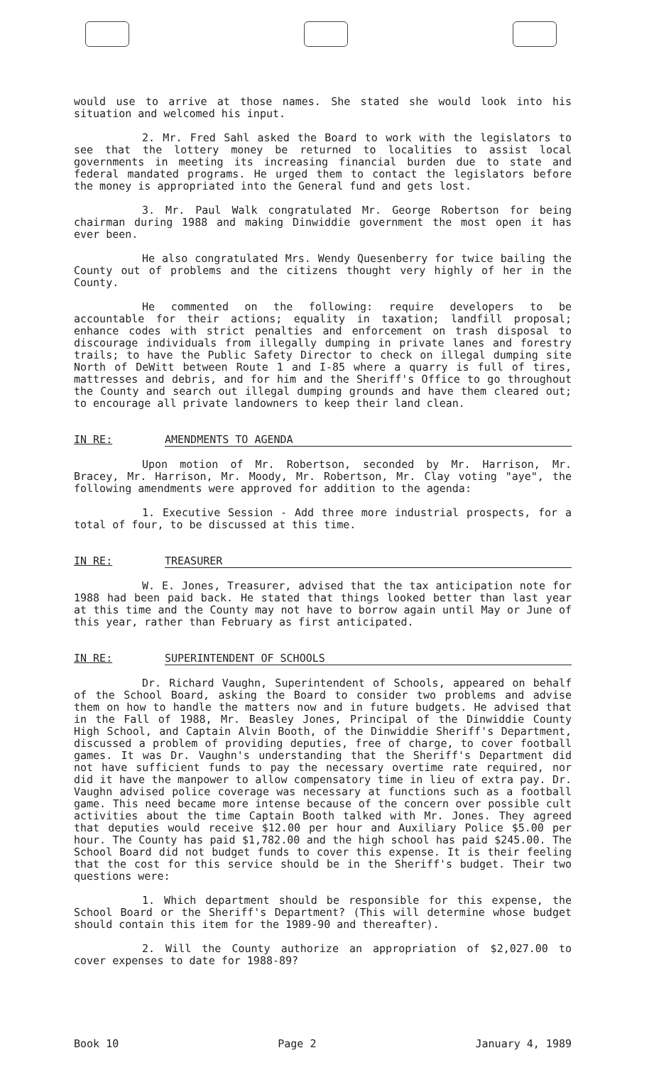would use to arrive at those names. She stated she would look into his situation and welcomed his input.
2. Mr. Fred Sahl asked the Board to work with the legislators to see that the lottery money be returned to localities to assist local governments in meeting its increasing financial burden due to state and federal mandated programs. He urged them to contact the legislators before the money is appropriated into the General fund and gets lost.
3. Mr. Paul Walk congratulated Mr. George Robertson for being chairman during 1988 and making Dinwiddie government the most open it has ever been.
He also congratulated Mrs. Wendy Quesenberry for twice bailing the County out of problems and the citizens thought very highly of her in the County.
He commented on the following: require developers to be accountable for their actions; equality in taxation; landfill proposal; enhance codes with strict penalties and enforcement on trash disposal to discourage individuals from illegally dumping in private lanes and forestry trails; to have the Public Safety Director to check on illegal dumping site North of DeWitt between Route 1 and I-85 where a quarry is full of tires, mattresses and debris, and for him and the Sheriff's Office to go throughout the County and search out illegal dumping grounds and have them cleared out; to encourage all private landowners to keep their land clean.
IN RE: AMENDMENTS TO AGENDA
Upon motion of Mr. Robertson, seconded by Mr. Harrison, Mr. Bracey, Mr. Harrison, Mr. Moody, Mr. Robertson, Mr. Clay voting "aye", the following amendments were approved for addition to the agenda:
1. Executive Session - Add three more industrial prospects, for a total of four, to be discussed at this time.
IN RE: TREASURER
W. E. Jones, Treasurer, advised that the tax anticipation note for 1988 had been paid back. He stated that things looked better than last year at this time and the County may not have to borrow again until May or June of this year, rather than February as first anticipated.
IN RE: SUPERINTENDENT OF SCHOOLS
Dr. Richard Vaughn, Superintendent of Schools, appeared on behalf of the School Board, asking the Board to consider two problems and advise them on how to handle the matters now and in future budgets. He advised that in the Fall of 1988, Mr. Beasley Jones, Principal of the Dinwiddie County High School, and Captain Alvin Booth, of the Dinwiddie Sheriff's Department, discussed a problem of providing deputies, free of charge, to cover football games. It was Dr. Vaughn's understanding that the Sheriff's Department did not have sufficient funds to pay the necessary overtime rate required, nor did it have the manpower to allow compensatory time in lieu of extra pay. Dr. Vaughn advised police coverage was necessary at functions such as a football game. This need became more intense because of the concern over possible cult activities about the time Captain Booth talked with Mr. Jones. They agreed that deputies would receive $12.00 per hour and Auxiliary Police $5.00 per hour. The County has paid $1,782.00 and the high school has paid $245.00. The School Board did not budget funds to cover this expense. It is their feeling that the cost for this service should be in the Sheriff's budget. Their two questions were:
1. Which department should be responsible for this expense, the School Board or the Sheriff's Department? (This will determine whose budget should contain this item for the 1989-90 and thereafter).
2. Will the County authorize an appropriation of $2,027.00 to cover expenses to date for 1988-89?
Book 10 Page 2 January 4, 1989